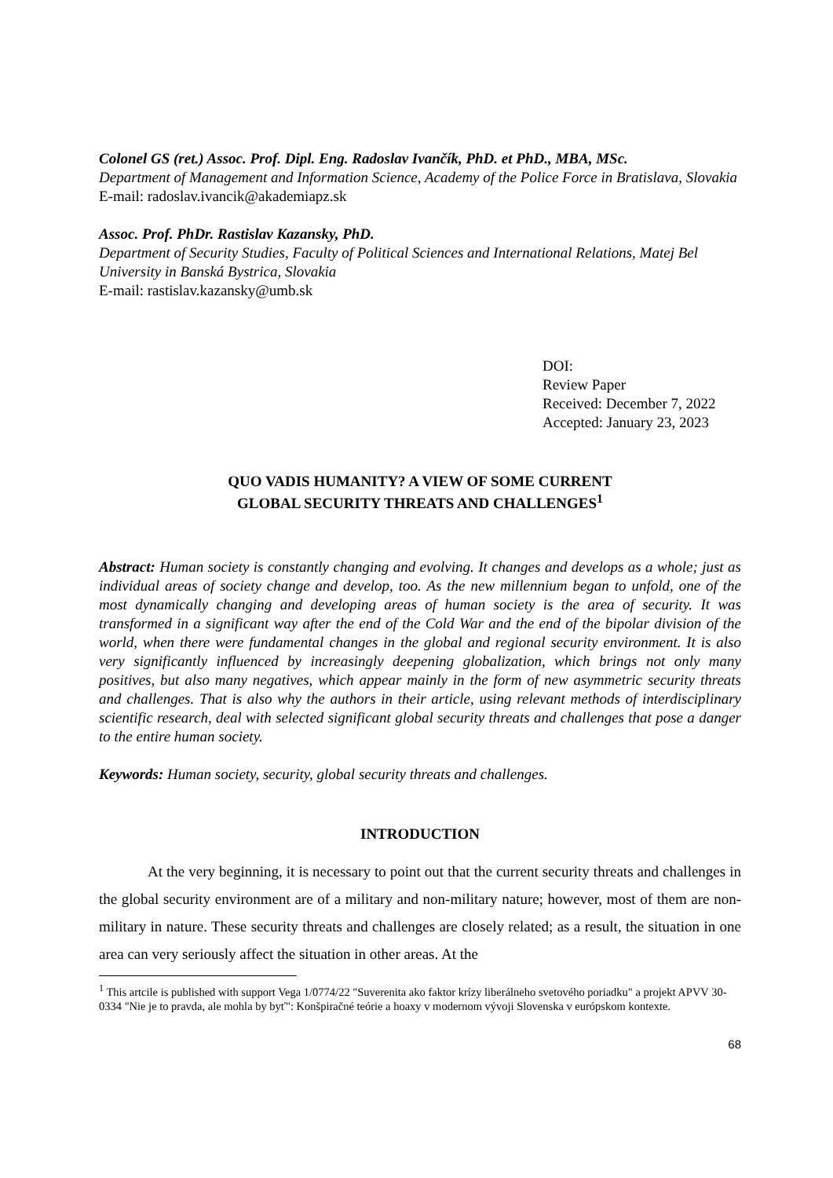Colonel GS (ret.) Assoc. Prof. Dipl. Eng. Radoslav Ivančík, PhD. et PhD., MBA, MSc.
Department of Management and Information Science, Academy of the Police Force in Bratislava, Slovakia
E-mail: radoslav.ivancik@akademiapz.sk
Assoc. Prof. PhDr. Rastislav Kazansky, PhD.
Department of Security Studies, Faculty of Political Sciences and International Relations, Matej Bel University in Banská Bystrica, Slovakia
E-mail: rastislav.kazansky@umb.sk
DOI:
Review Paper
Received: December 7, 2022
Accepted: January 23, 2023
QUO VADIS HUMANITY? A VIEW OF SOME CURRENT
GLOBAL SECURITY THREATS AND CHALLENGES<sup>1</sup>
Abstract: Human society is constantly changing and evolving. It changes and develops as a whole; just as individual areas of society change and develop, too. As the new millennium began to unfold, one of the most dynamically changing and developing areas of human society is the area of security. It was transformed in a significant way after the end of the Cold War and the end of the bipolar division of the world, when there were fundamental changes in the global and regional security environment. It is also very significantly influenced by increasingly deepening globalization, which brings not only many positives, but also many negatives, which appear mainly in the form of new asymmetric security threats and challenges. That is also why the authors in their article, using relevant methods of interdisciplinary scientific research, deal with selected significant global security threats and challenges that pose a danger to the entire human society.
Keywords: Human society, security, global security threats and challenges.
INTRODUCTION
At the very beginning, it is necessary to point out that the current security threats and challenges in the global security environment are of a military and non-military nature; however, most of them are non-military in nature. These security threats and challenges are closely related; as a result, the situation in one area can very seriously affect the situation in other areas. At the
<sup>1</sup> This artcile is published with support Vega 1/0774/22 "Suverenita ako faktor krízy liberálneho svetového poriadku" a projekt APVV 30-0334 "Nie je to pravda, ale mohla by byť": Konšpiračné teórie a hoaxy v modernom vývoji Slovenska v európskom kontexte.
68